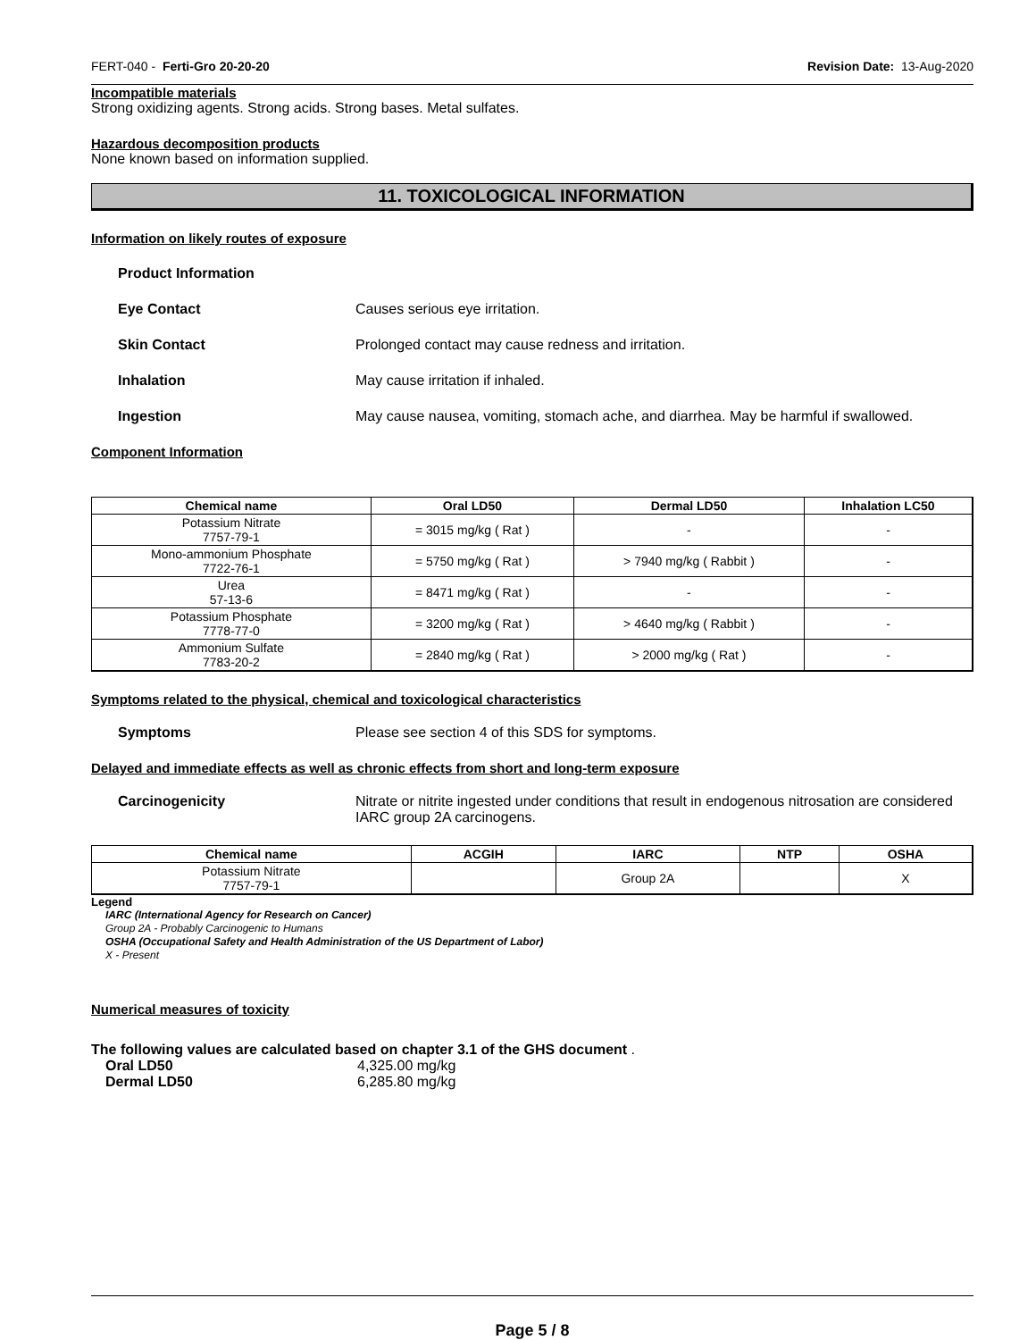FERT-040 - Ferti-Gro 20-20-20 Revision Date: 13-Aug-2020
Incompatible materials
Strong oxidizing agents. Strong acids. Strong bases. Metal sulfates.
Hazardous decomposition products
None known based on information supplied.
11. TOXICOLOGICAL INFORMATION
Information on likely routes of exposure
Product Information
Eye Contact Causes serious eye irritation.
Skin Contact Prolonged contact may cause redness and irritation.
Inhalation May cause irritation if inhaled.
Ingestion May cause nausea, vomiting, stomach ache, and diarrhea. May be harmful if swallowed.
Component Information
| Chemical name | Oral LD50 | Dermal LD50 | Inhalation LC50 |
| --- | --- | --- | --- |
| Potassium Nitrate 7757-79-1 | = 3015 mg/kg ( Rat ) | - | - |
| Mono-ammonium Phosphate 7722-76-1 | = 5750 mg/kg ( Rat ) | > 7940 mg/kg ( Rabbit ) | - |
| Urea 57-13-6 | = 8471 mg/kg ( Rat ) | - | - |
| Potassium Phosphate 7778-77-0 | = 3200 mg/kg ( Rat ) | > 4640 mg/kg ( Rabbit ) | - |
| Ammonium Sulfate 7783-20-2 | = 2840 mg/kg ( Rat ) | > 2000 mg/kg ( Rat ) | - |
Symptoms related to the physical, chemical and toxicological characteristics
Symptoms Please see section 4 of this SDS for symptoms.
Delayed and immediate effects as well as chronic effects from short and long-term exposure
Carcinogenicity Nitrate or nitrite ingested under conditions that result in endogenous nitrosation are considered IARC group 2A carcinogens.
| Chemical name | ACGIH | IARC | NTP | OSHA |
| --- | --- | --- | --- | --- |
| Potassium Nitrate 7757-79-1 | | Group 2A | | X |
Legend
IARC (International Agency for Research on Cancer)
Group 2A - Probably Carcinogenic to Humans
OSHA (Occupational Safety and Health Administration of the US Department of Labor)
X - Present
Numerical measures of toxicity
The following values are calculated based on chapter 3.1 of the GHS document .
Oral LD50 4,325.00 mg/kg
Dermal LD50 6,285.80 mg/kg
Page 5 / 8